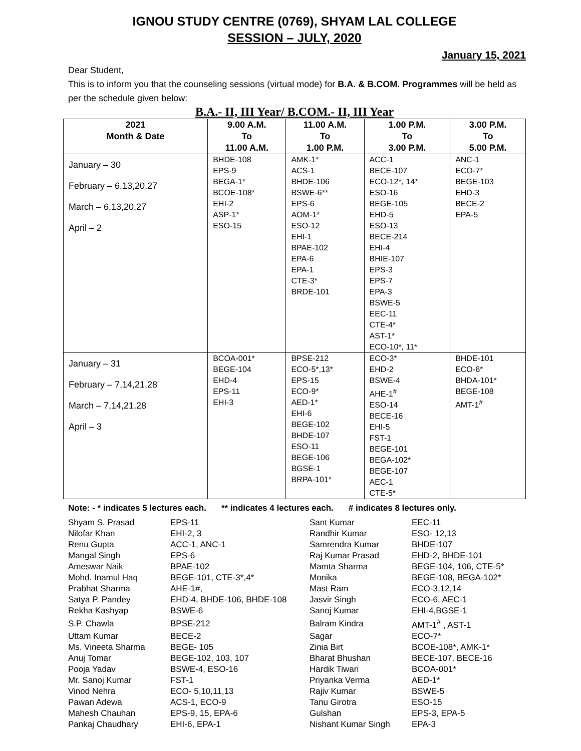IGNOU STUDY CENTRE (0769), SHYAM LAL COLLEGE
SESSION – JULY, 2020
January 15, 2021
Dear Student,
This is to inform you that the counseling sessions (virtual mode) for B.A. & B.COM. Programmes will be held as per the schedule given below:
B.A.- II, III Year/ B.COM.- II, III Year
| 2021 Month & Date | 9.00 A.M. To 11.00 A.M. | 11.00 A.M. To 1.00 P.M. | 1.00 P.M. To 3.00 P.M. | 3.00 P.M. To 5.00 P.M. |
| --- | --- | --- | --- | --- |
| January – 30 February – 6,13,20,27 March – 6,13,20,27 April – 2 | BHDE-108 EPS-9 BEGA-1* BCOE-108* EHI-2 ASP-1* ESO-15 | AMK-1* ACS-1 BHDE-106 BSWE-6** EPS-6 AOM-1* ESO-12 EHI-1 BPAE-102 EPA-6 EPA-1 CTE-3* BRDE-101 | ACC-1 BECE-107 ECO-12*, 14* ESO-16 BEGE-105 EHD-5 ESO-13 BECE-214 EHI-4 BHIE-107 EPS-3 EPS-7 EPA-3 BSWE-5 EEC-11 CTE-4* AST-1* ECO-10*, 11* | ANC-1 ECO-7* BEGE-103 EHD-3 BECE-2 EPA-5 |
| January – 31 February – 7,14,21,28 March – 7,14,21,28 April – 3 | BCOA-001* BEGE-104 EHD-4 EPS-11 EHI-3 | BPSE-212 ECO-5*,13* EPS-15 ECO-9* AED-1* EHI-6 BEGE-102 BHDE-107 ESO-11 BEGE-106 BGSE-1 BRPA-101* | ECO-3* EHD-2 BSWE-4 AHE-1<sup>#</sup> ESO-14 BECE-16 EHI-5 FST-1 BEGE-101 BEGA-102* BEGE-107 AEC-1 CTE-5* | BHDE-101 ECO-6* BHDA-101* BEGE-108 AMT-1<sup>#</sup> |
Note: - * indicates 5 lectures each. ** indicates 4 lectures each. # indicates 8 lectures only.
| Shyam S. Prasad | EPS-11 | Sant Kumar | EEC-11 |
| Nilofar Khan | EHI-2, 3 | Randhir Kumar | ESO- 12,13 |
| Renu Gupta | ACC-1, ANC-1 | Samrendra Kumar | BHDE-107 |
| Mangal Singh | EPS-6 | Raj Kumar Prasad | EHD-2, BHDE-101 |
| Ameswar Naik | BPAE-102 | Mamta Sharma | BEGE-104, 106, CTE-5* |
| Mohd. Inamul Haq | BEGE-101, CTE-3*,4* | Monika | BEGE-108, BEGA-102* |
| Prabhat Sharma | AHE-1#, | Mast Ram | ECO-3,12,14 |
| Satya P. Pandey | EHD-4, BHDE-106, BHDE-108 | Jasvir Singh | ECO-6, AEC-1 |
| Rekha Kashyap | BSWE-6 | Sanoj Kumar | EHI-4,BGSE-1 |
| S.P. Chawla | BPSE-212 | Balram Kindra | AMT-1<sup>#</sup> , AST-1 |
| Uttam Kumar | BECE-2 | Sagar | ECO-7* |
| Ms. Vineeta Sharma | BEGE- 105 | Zinia Birt | BCOE-108*, AMK-1* |
| Anuj Tomar | BEGE-102, 103, 107 | Bharat Bhushan | BECE-107, BECE-16 |
| Pooja Yadav | BSWE-4, ESO-16 | Hardik Tiwari | BCOA-001* |
| Mr. Sanoj Kumar | FST-1 | Priyanka Verma | AED-1* |
| Vinod Nehra | ECO- 5,10,11,13 | Rajiv Kumar | BSWE-5 |
| Pawan Adewa | ACS-1, ECO-9 | Tanu Girotra | ESO-15 |
| Mahesh Chauhan | EPS-9, 15, EPA-6 | Gulshan | EPS-3, EPA-5 |
| Pankaj Chaudhary | EHI-6, EPA-1 | Nishant Kumar Singh | EPA-3 |